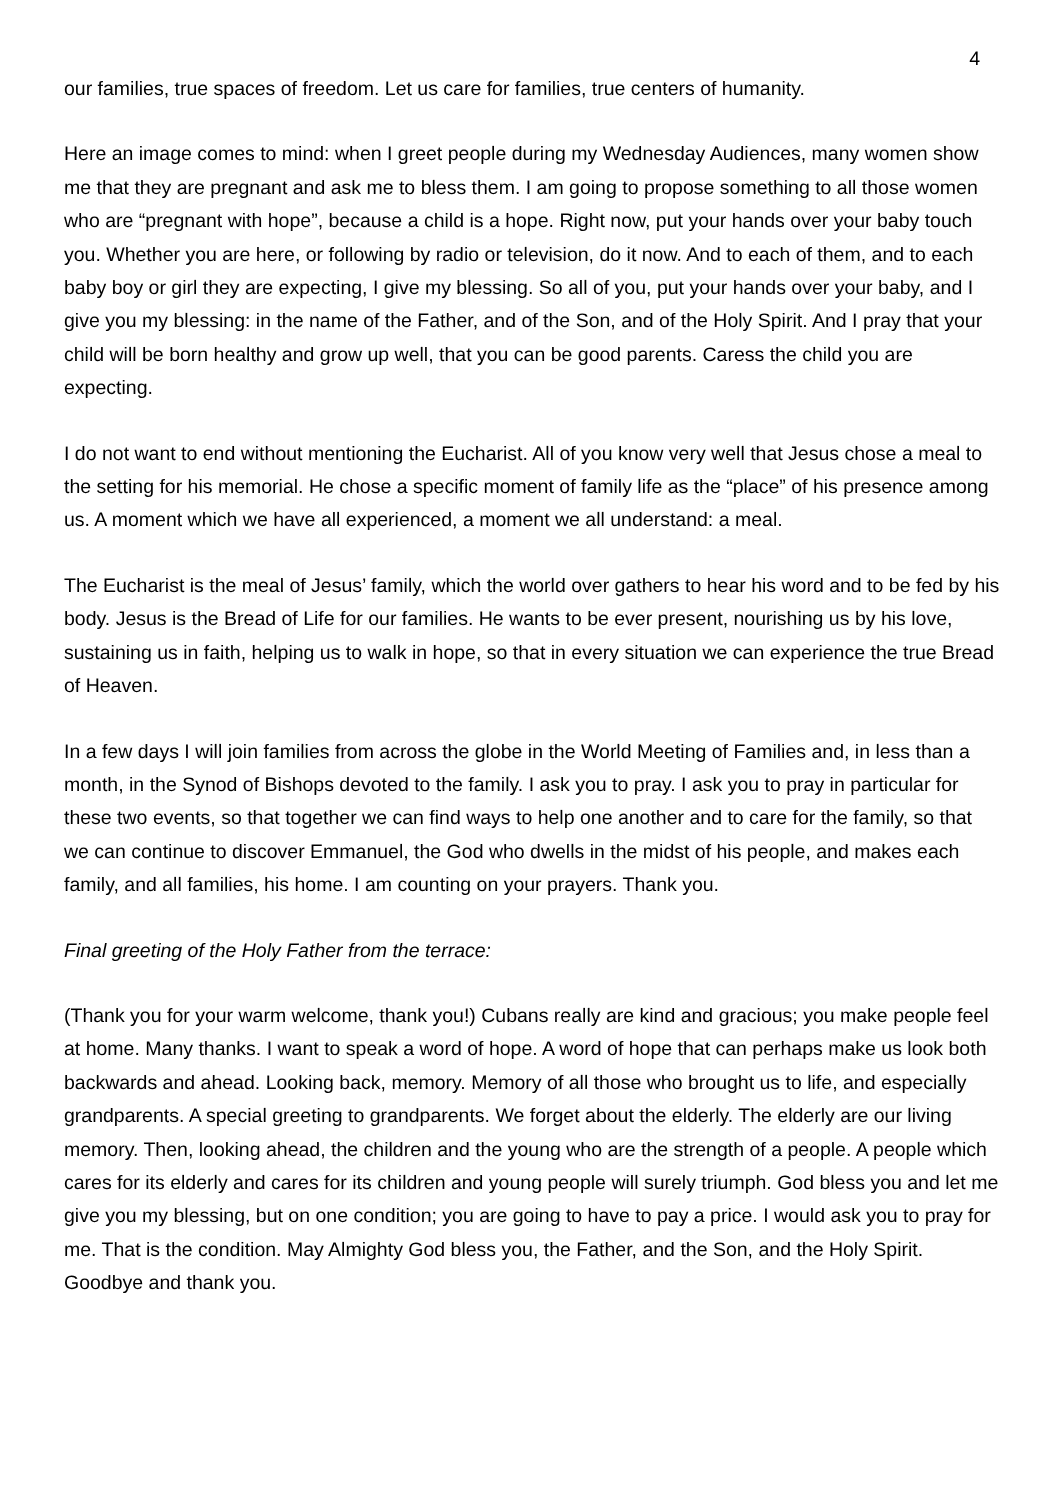4
our families, true spaces of freedom. Let us care for families, true centers of humanity.
Here an image comes to mind: when I greet people during my Wednesday Audiences, many women show me that they are pregnant and ask me to bless them. I am going to propose something to all those women who are “pregnant with hope”, because a child is a hope. Right now, put your hands over your baby touch you. Whether you are here, or following by radio or television, do it now. And to each of them, and to each baby boy or girl they are expecting, I give my blessing. So all of you, put your hands over your baby, and I give you my blessing: in the name of the Father, and of the Son, and of the Holy Spirit. And I pray that your child will be born healthy and grow up well, that you can be good parents. Caress the child you are expecting.
I do not want to end without mentioning the Eucharist. All of you know very well that Jesus chose a meal to the setting for his memorial. He chose a specific moment of family life as the “place” of his presence among us. A moment which we have all experienced, a moment we all understand: a meal.
The Eucharist is the meal of Jesus’ family, which the world over gathers to hear his word and to be fed by his body. Jesus is the Bread of Life for our families. He wants to be ever present, nourishing us by his love, sustaining us in faith, helping us to walk in hope, so that in every situation we can experience the true Bread of Heaven.
In a few days I will join families from across the globe in the World Meeting of Families and, in less than a month, in the Synod of Bishops devoted to the family. I ask you to pray. I ask you to pray in particular for these two events, so that together we can find ways to help one another and to care for the family, so that we can continue to discover Emmanuel, the God who dwells in the midst of his people, and makes each family, and all families, his home. I am counting on your prayers. Thank you.
Final greeting of the Holy Father from the terrace:
(Thank you for your warm welcome, thank you!) Cubans really are kind and gracious; you make people feel at home. Many thanks. I want to speak a word of hope. A word of hope that can perhaps make us look both backwards and ahead. Looking back, memory. Memory of all those who brought us to life, and especially grandparents. A special greeting to grandparents. We forget about the elderly. The elderly are our living memory. Then, looking ahead, the children and the young who are the strength of a people. A people which cares for its elderly and cares for its children and young people will surely triumph. God bless you and let me give you my blessing, but on one condition; you are going to have to pay a price. I would ask you to pray for me. That is the condition. May Almighty God bless you, the Father, and the Son, and the Holy Spirit. Goodbye and thank you.